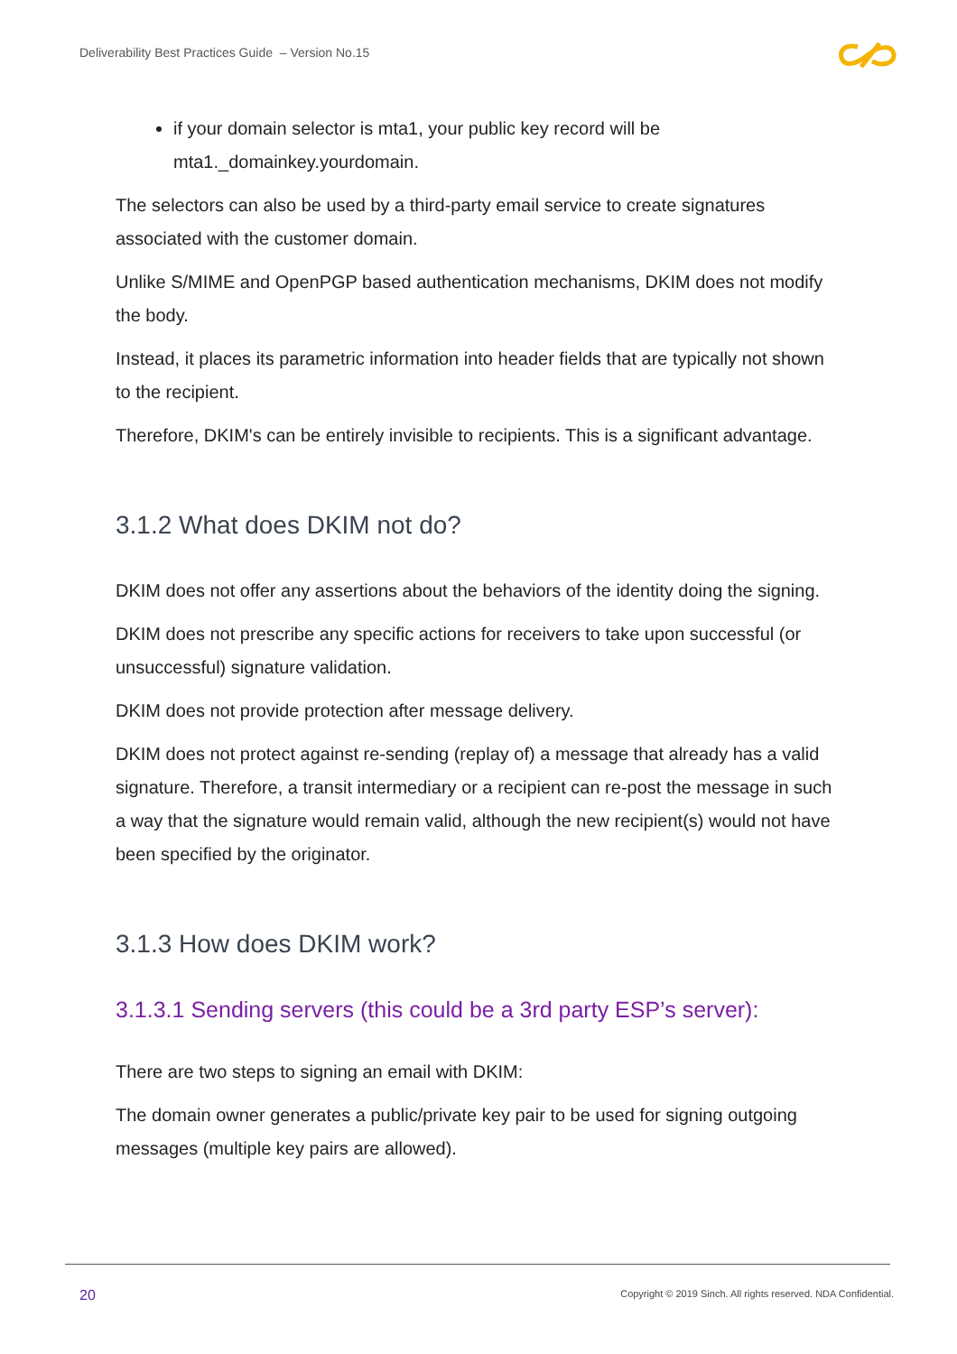Deliverability Best Practices Guide – Version No.15
if your domain selector is mta1, your public key record will be mta1._domainkey.yourdomain.
The selectors can also be used by a third-party email service to create signatures associated with the customer domain.
Unlike S/MIME and OpenPGP based authentication mechanisms, DKIM does not modify the body.
Instead, it places its parametric information into header fields that are typically not shown to the recipient.
Therefore, DKIM's can be entirely invisible to recipients. This is a significant advantage.
3.1.2 What does DKIM not do?
DKIM does not offer any assertions about the behaviors of the identity doing the signing.
DKIM does not prescribe any specific actions for receivers to take upon successful (or unsuccessful) signature validation.
DKIM does not provide protection after message delivery.
DKIM does not protect against re-sending (replay of) a message that already has a valid signature. Therefore, a transit intermediary or a recipient can re-post the message in such a way that the signature would remain valid, although the new recipient(s) would not have been specified by the originator.
3.1.3 How does DKIM work?
3.1.3.1 Sending servers (this could be a 3rd party ESP’s server):
There are two steps to signing an email with DKIM:
The domain owner generates a public/private key pair to be used for signing outgoing messages (multiple key pairs are allowed).
20
Copyright © 2019 Sinch. All rights reserved. NDA Confidential.